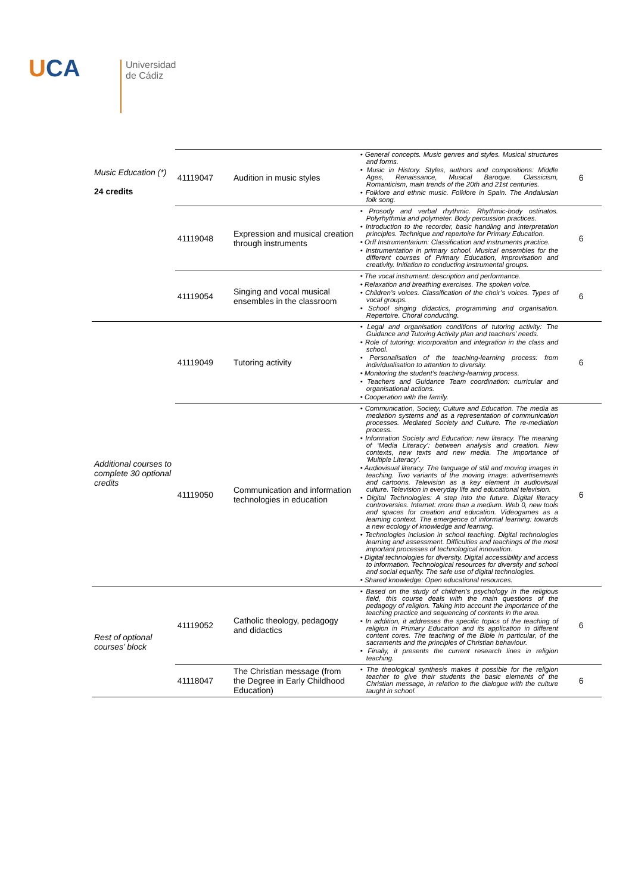UCA
Universidad
de Cádiz
| Music Education (*) 24 credits | 41119047 | Audition in music styles | • General concepts. Music genres and styles. Musical structures and forms. • Music in History. Styles, authors and compositions: Middle Ages, Renaissance, Musical Baroque. Classicism, Romanticism, main trends of the 20th and 21st centuries. • Folklore and ethnic music. Folklore in Spain. The Andalusian folk song. | 6 |
| | 41119048 | Expression and musical creation through instruments | • Prosody and verbal rhythmic. Rhythmic-body ostinatos. Polyrhythmia and polymeter. Body percussion practices. • Introduction to the recorder, basic handling and interpretation principles. Technique and repertoire for Primary Education. • Orff Instrumentarium: Classification and instruments practice. • Instrumentation in primary school. Musical ensembles for the different courses of Primary Education, improvisation and creativity. Initiation to conducting instrumental groups. | 6 |
| | 41119054 | Singing and vocal musical ensembles in the classroom | • The vocal instrument: description and performance. • Relaxation and breathing exercises. The spoken voice. • Children’s voices. Classification of the choir’s voices. Types of vocal groups. • School singing didactics, programming and organisation. Repertoire. Choral conducting. | 6 |
| Additional courses to complete 30 optional credits | 41119049 | Tutoring activity | • Legal and organisation conditions of tutoring activity: The Guidance and Tutoring Activity plan and teachers’ needs. • Role of tutoring: incorporation and integration in the class and school. • Personalisation of the teaching-learning process: from individualisation to attention to diversity. • Monitoring the student’s teaching-learning process. • Teachers and Guidance Team coordination: curricular and organisational actions. • Cooperation with the family. | 6 |
| | 41119050 | Communication and information technologies in education | • Communication, Society, Culture and Education. The media as mediation systems and as a representation of communication processes. Mediated Society and Culture. The re-mediation process. • Information Society and Education: new literacy. The meaning of ‘Media Literacy’: between analysis and creation. New contexts, new texts and new media. The importance of ‘Multiple Literacy’. • Audiovisual literacy. The language of still and moving images in teaching. Two variants of the moving image: advertisements and cartoons. Television as a key element in audiovisual culture. Television in everyday life and educational television. • Digital Technologies: A step into the future. Digital literacy controversies. Internet: more than a medium. Web 0, new tools and spaces for creation and education. Videogames as a learning context. The emergence of informal learning: towards a new ecology of knowledge and learning. • Technologies inclusion in school teaching. Digital technologies learning and assessment. Difficulties and teachings of the most important processes of technological innovation. • Digital technologies for diversity. Digital accessibility and access to information. Technological resources for diversity and school and social equality. The safe use of digital technologies. • Shared knowledge: Open educational resources. | 6 |
| Rest of optional courses’ block | 41119052 | Catholic theology, pedagogy and didactics | • Based on the study of children’s psychology in the religious field, this course deals with the main questions of the pedagogy of religion. Taking into account the importance of the teaching practice and sequencing of contents in the area. • In addition, it addresses the specific topics of the teaching of religion in Primary Education and its application in different content cores. The teaching of the Bible in particular, of the sacraments and the principles of Christian behaviour. • Finally, it presents the current research lines in religion teaching. | 6 |
| | 41118047 | The Christian message (from the Degree in Early Childhood Education) | • The theological synthesis makes it possible for the religion teacher to give their students the basic elements of the Christian message, in relation to the dialogue with the culture taught in school. | 6 |